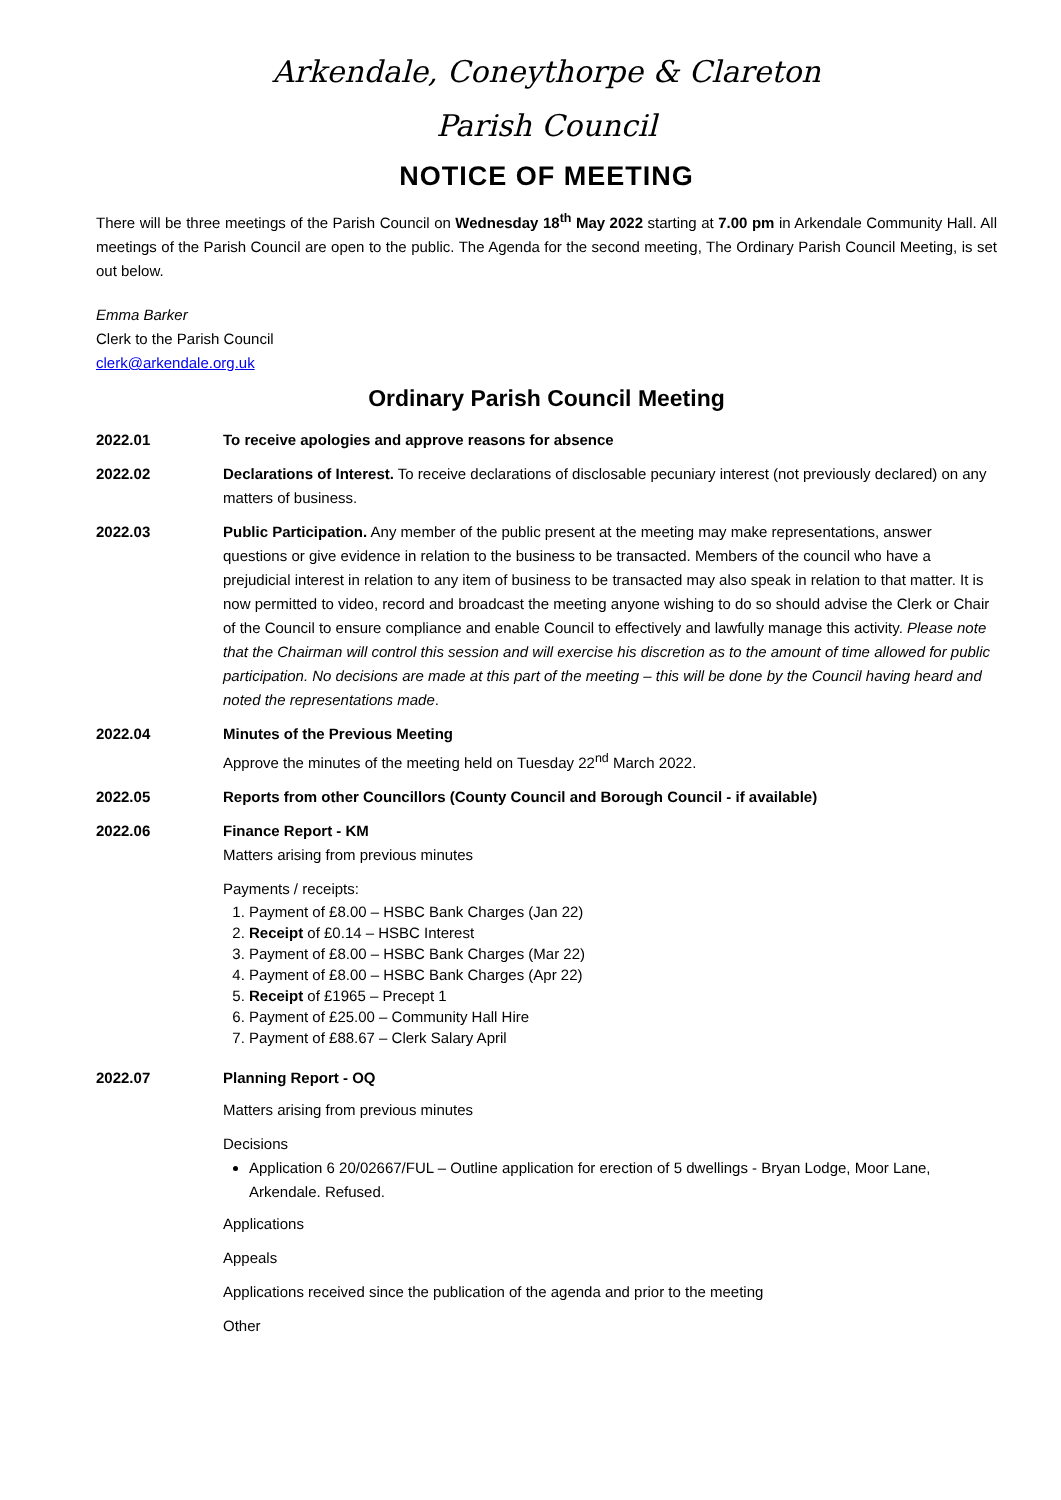Arkendale, Coneythorpe & Clareton
Parish Council
NOTICE OF MEETING
There will be three meetings of the Parish Council on Wednesday 18<sup>th</sup> May 2022 starting at 7.00 pm in Arkendale Community Hall. All meetings of the Parish Council are open to the public. The Agenda for the second meeting, The Ordinary Parish Council Meeting, is set out below.
Emma Barker
Clerk to the Parish Council
clerk@arkendale.org.uk
Ordinary Parish Council Meeting
2022.01 To receive apologies and approve reasons for absence
2022.02 Declarations of Interest. To receive declarations of disclosable pecuniary interest (not previously declared) on any matters of business.
2022.03 Public Participation. Any member of the public present at the meeting may make representations, answer questions or give evidence in relation to the business to be transacted. Members of the council who have a prejudicial interest in relation to any item of business to be transacted may also speak in relation to that matter. It is now permitted to video, record and broadcast the meeting anyone wishing to do so should advise the Clerk or Chair of the Council to ensure compliance and enable Council to effectively and lawfully manage this activity. Please note that the Chairman will control this session and will exercise his discretion as to the amount of time allowed for public participation. No decisions are made at this part of the meeting – this will be done by the Council having heard and noted the representations made.
2022.04 Minutes of the Previous Meeting
Approve the minutes of the meeting held on Tuesday 22<sup>nd</sup> March 2022.
2022.05 Reports from other Councillors (County Council and Borough Council - if available)
2022.06 Finance Report - KM
Matters arising from previous minutes
Payments / receipts:
1. Payment of £8.00 – HSBC Bank Charges (Jan 22)
2. Receipt of £0.14 – HSBC Interest
3. Payment of £8.00 – HSBC Bank Charges (Mar 22)
4. Payment of £8.00 – HSBC Bank Charges (Apr 22)
5. Receipt of £1965 – Precept 1
6. Payment of £25.00 – Community Hall Hire
7. Payment of £88.67 – Clerk Salary April
2022.07 Planning Report - OQ
Matters arising from previous minutes
Decisions
Application 6 20/02667/FUL – Outline application for erection of 5 dwellings - Bryan Lodge, Moor Lane, Arkendale. Refused.
Applications
Appeals
Applications received since the publication of the agenda and prior to the meeting
Other